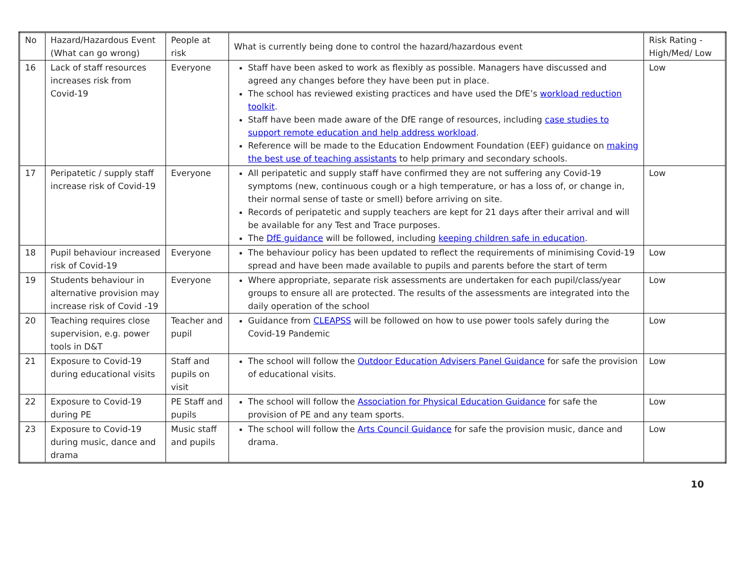| No | Hazard/Hazardous Event (What can go wrong) | People at risk | What is currently being done to control the hazard/hazardous event | Risk Rating - High/Med/ Low |
| 16 | Lack of staff resources increases risk from Covid-19 | Everyone | Staff have been asked to work as flexibly as possible. Managers have discussed and agreed any changes before they have been put in place. The school has reviewed existing practices and have used the DfE’s workload reduction toolkit . Staff have been made aware of the DfE range of resources, including case studies to support remote education and help address workload . Reference will be made to the Education Endowment Foundation (EEF) guidance on making the best use of teaching assistants to help primary and secondary schools. | Low |
| 17 | Peripatetic / supply staff increase risk of Covid-19 | Everyone | All peripatetic and supply staff have confirmed they are not suffering any Covid-19 symptoms (new, continuous cough or a high temperature, or has a loss of, or change in, their normal sense of taste or smell) before arriving on site. Records of peripatetic and supply teachers are kept for 21 days after their arrival and will be available for any Test and Trace purposes. The DfE guidance will be followed, including keeping children safe in education . | Low |
| 18 | Pupil behaviour increased risk of Covid-19 | Everyone | The behaviour policy has been updated to reflect the requirements of minimising Covid-19 spread and have been made available to pupils and parents before the start of term | Low |
| 19 | Students behaviour in alternative provision may increase risk of Covid -19 | Everyone | Where appropriate, separate risk assessments are undertaken for each pupil/class/year groups to ensure all are protected. The results of the assessments are integrated into the daily operation of the school | Low |
| 20 | Teaching requires close supervision, e.g. power tools in D&T | Teacher and pupil | Guidance from CLEAPSS will be followed on how to use power tools safely during the Covid-19 Pandemic | Low |
| 21 | Exposure to Covid-19 during educational visits | Staff and pupils on visit | The school will follow the Outdoor Education Advisers Panel Guidance for safe the provision of educational visits. | Low |
| 22 | Exposure to Covid-19 during PE | PE Staff and pupils | The school will follow the Association for Physical Education Guidance for safe the provision of PE and any team sports. | Low |
| 23 | Exposure to Covid-19 during music, dance and drama | Music staff and pupils | The school will follow the Arts Council Guidance for safe the provision music, dance and drama. | Low |
10